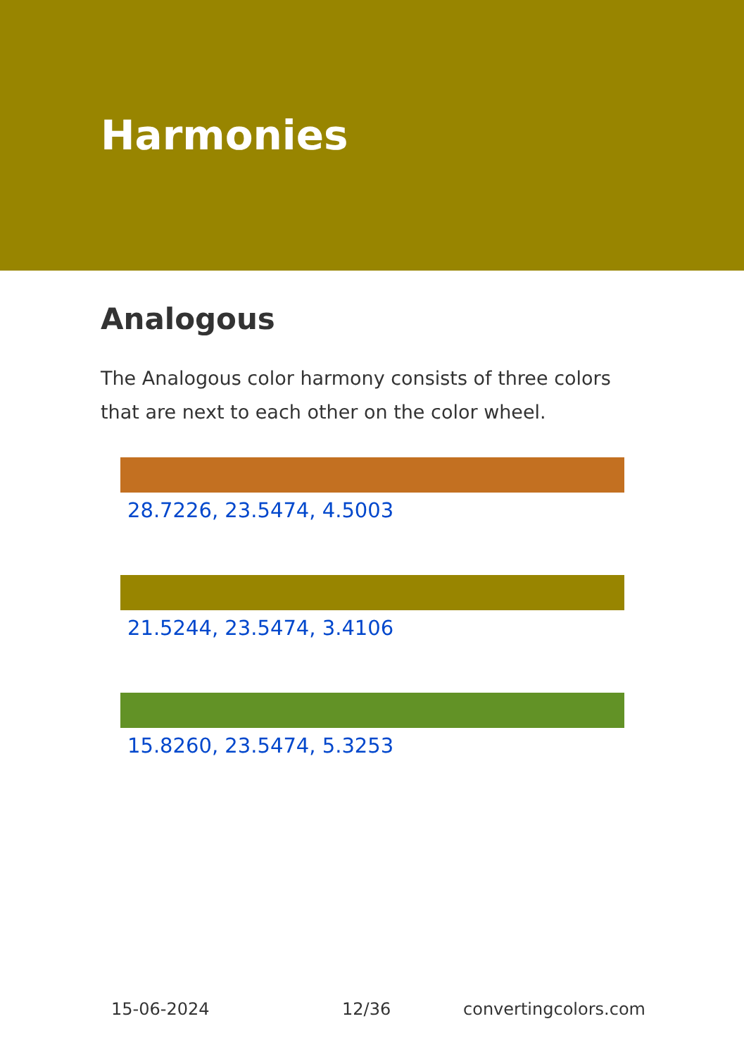Harmonies
Analogous
The Analogous color harmony consists of three colors that are next to each other on the color wheel.
28.7226, 23.5474, 4.5003
21.5244, 23.5474, 3.4106
15.8260, 23.5474, 5.3253
15-06-2024 12/36 convertingcolors.com